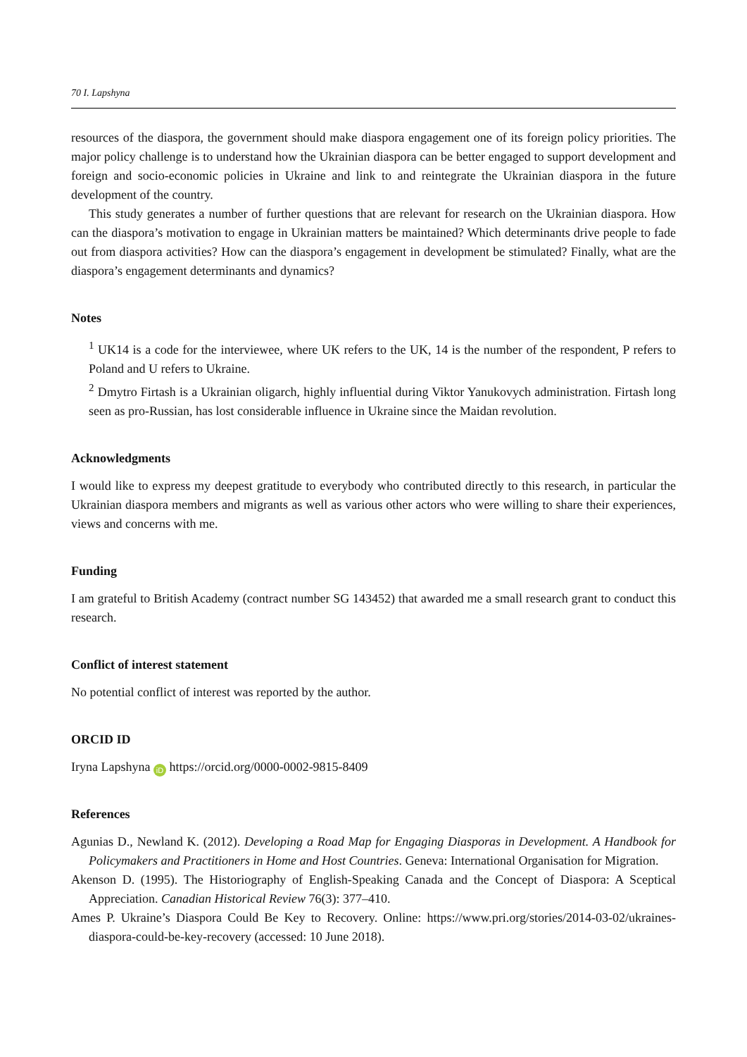70 I. Lapshyna
resources of the diaspora, the government should make diaspora engagement one of its foreign policy priorities. The major policy challenge is to understand how the Ukrainian diaspora can be better engaged to support development and foreign and socio-economic policies in Ukraine and link to and reintegrate the Ukrainian diaspora in the future development of the country.
This study generates a number of further questions that are relevant for research on the Ukrainian diaspora. How can the diaspora’s motivation to engage in Ukrainian matters be maintained? Which determinants drive people to fade out from diaspora activities? How can the diaspora’s engagement in development be stimulated? Finally, what are the diaspora’s engagement determinants and dynamics?
Notes
<sup>1</sup> UK14 is a code for the interviewee, where UK refers to the UK, 14 is the number of the respondent, P refers to Poland and U refers to Ukraine.
<sup>2</sup> Dmytro Firtash is a Ukrainian oligarch, highly influential during Viktor Yanukovych administration. Firtash long seen as pro-Russian, has lost considerable influence in Ukraine since the Maidan revolution.
Acknowledgments
I would like to express my deepest gratitude to everybody who contributed directly to this research, in particular the Ukrainian diaspora members and migrants as well as various other actors who were willing to share their experiences, views and concerns with me.
Funding
I am grateful to British Academy (contract number SG 143452) that awarded me a small research grant to conduct this research.
Conflict of interest statement
No potential conflict of interest was reported by the author.
ORCID ID
Iryna Lapshyna iD https://orcid.org/0000-0002-9815-8409
References
Agunias D., Newland K. (2012). Developing a Road Map for Engaging Diasporas in Development. A Handbook for Policymakers and Practitioners in Home and Host Countries. Geneva: International Organisation for Migration.
Akenson D. (1995). The Historiography of English-Speaking Canada and the Concept of Diaspora: A Sceptical Appreciation. Canadian Historical Review 76(3): 377–410.
Ames P. Ukraine’s Diaspora Could Be Key to Recovery. Online: https://www.pri.org/stories/2014-03-02/ukraines-diaspora-could-be-key-recovery (accessed: 10 June 2018).